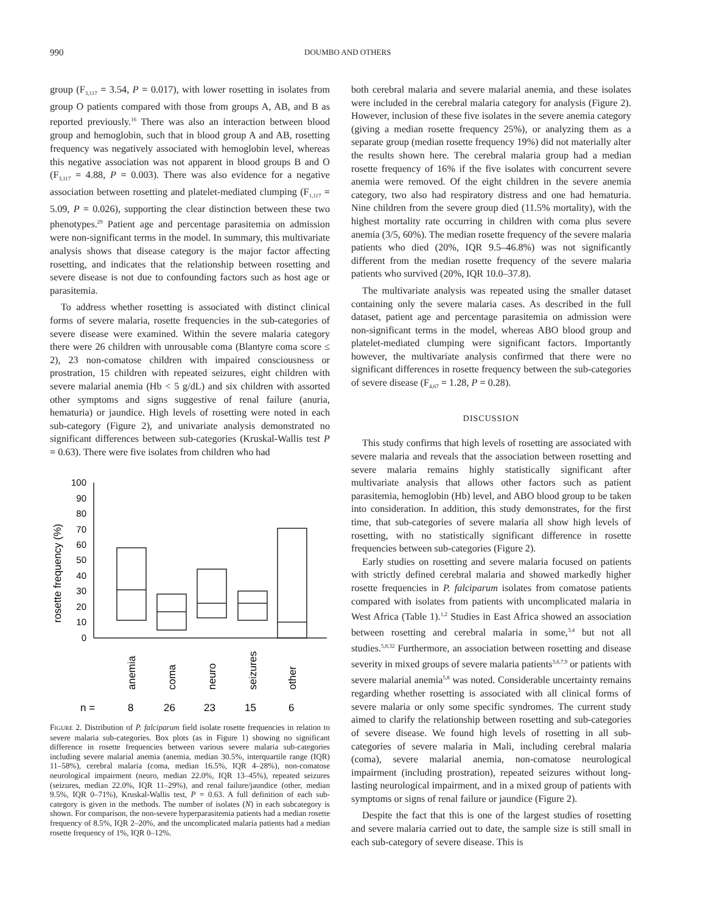990 DOUMBO AND OTHERS
group (F<sub>3,117</sub> = 3.54, P = 0.017), with lower rosetting in isolates from group O patients compared with those from groups A, AB, and B as reported previously.<sup>16</sup> There was also an interaction between blood group and hemoglobin, such that in blood group A and AB, rosetting frequency was negatively associated with hemoglobin level, whereas this negative association was not apparent in blood groups B and O (F<sub>3,117</sub> = 4.88, P = 0.003). There was also evidence for a negative association between rosetting and platelet-mediated clumping (F<sub>1,117</sub> = 5.09, P = 0.026), supporting the clear distinction between these two phenotypes.<sup>29</sup> Patient age and percentage parasitemia on admission were non-significant terms in the model. In summary, this multivariate analysis shows that disease category is the major factor affecting rosetting, and indicates that the relationship between rosetting and severe disease is not due to confounding factors such as host age or parasitemia.
To address whether rosetting is associated with distinct clinical forms of severe malaria, rosette frequencies in the sub-categories of severe disease were examined. Within the severe malaria category there were 26 children with unrousable coma (Blantyre coma score ≤ 2), 23 non-comatose children with impaired consciousness or prostration, 15 children with repeated seizures, eight children with severe malarial anemia (Hb < 5 g/dL) and six children with assorted other symptoms and signs suggestive of renal failure (anuria, hematuria) or jaundice. High levels of rosetting were noted in each sub-category (Figure 2), and univariate analysis demonstrated no significant differences between sub-categories (Kruskal-Wallis test P = 0.63). There were five isolates from children who had
rosette frequency (%)
100
90
80
70
60
50
40
30
20
10
0
anemia
coma
neuro
seizures
other
n =
8
26
23
15
6
FIGURE 2. Distribution of P. falciparum field isolate rosette frequencies in relation to severe malaria sub-categories. Box plots (as in Figure 1) showing no significant difference in rosette frequencies between various severe malaria sub-categories including severe malarial anemia (anemia, median 30.5%, interquartile range (IQR) 11–58%), cerebral malaria (coma, median 16.5%, IQR 4–28%), non-comatose neurological impairment (neuro, median 22.0%, IQR 13–45%), repeated seizures (seizures, median 22.0%, IQR 11–29%), and renal failure/jaundice (other, median 9.5%, IQR 0–71%), Kruskal-Wallis test, P = 0.63. A full definition of each sub-category is given in the methods. The number of isolates (N) in each subcategory is shown. For comparison, the non-severe hyperparasitemia patients had a median rosette frequency of 8.5%, IQR 2–20%, and the uncomplicated malaria patients had a median rosette frequency of 1%, IQR 0–12%.
both cerebral malaria and severe malarial anemia, and these isolates were included in the cerebral malaria category for analysis (Figure 2). However, inclusion of these five isolates in the severe anemia category (giving a median rosette frequency 25%), or analyzing them as a separate group (median rosette frequency 19%) did not materially alter the results shown here. The cerebral malaria group had a median rosette frequency of 16% if the five isolates with concurrent severe anemia were removed. Of the eight children in the severe anemia category, two also had respiratory distress and one had hematuria. Nine children from the severe group died (11.5% mortality), with the highest mortality rate occurring in children with coma plus severe anemia (3/5, 60%). The median rosette frequency of the severe malaria patients who died (20%, IQR 9.5–46.8%) was not significantly different from the median rosette frequency of the severe malaria patients who survived (20%, IQR 10.0–37.8).
The multivariate analysis was repeated using the smaller dataset containing only the severe malaria cases. As described in the full dataset, patient age and percentage parasitemia on admission were non-significant terms in the model, whereas ABO blood group and platelet-mediated clumping were significant factors. Importantly however, the multivariate analysis confirmed that there were no significant differences in rosette frequency between the sub-categories of severe disease (F<sub>4,67</sub> = 1.28, P = 0.28).
DISCUSSION
This study confirms that high levels of rosetting are associated with severe malaria and reveals that the association between rosetting and severe malaria remains highly statistically significant after multivariate analysis that allows other factors such as patient parasitemia, hemoglobin (Hb) level, and ABO blood group to be taken into consideration. In addition, this study demonstrates, for the first time, that sub-categories of severe malaria all show high levels of rosetting, with no statistically significant difference in rosette frequencies between sub-categories (Figure 2).
Early studies on rosetting and severe malaria focused on patients with strictly defined cerebral malaria and showed markedly higher rosette frequencies in P. falciparum isolates from comatose patients compared with isolates from patients with uncomplicated malaria in West Africa (Table 1).<sup>1,2</sup> Studies in East Africa showed an association between rosetting and cerebral malaria in some,<sup>3,4</sup> but not all studies.<sup>5,8,32</sup> Furthermore, an association between rosetting and disease severity in mixed groups of severe malaria patients<sup>3,6,7,9</sup> or patients with severe malarial anemia<sup>5,8</sup> was noted. Considerable uncertainty remains regarding whether rosetting is associated with all clinical forms of severe malaria or only some specific syndromes. The current study aimed to clarify the relationship between rosetting and sub-categories of severe disease. We found high levels of rosetting in all sub-categories of severe malaria in Mali, including cerebral malaria (coma), severe malarial anemia, non-comatose neurological impairment (including prostration), repeated seizures without long-lasting neurological impairment, and in a mixed group of patients with symptoms or signs of renal failure or jaundice (Figure 2).
Despite the fact that this is one of the largest studies of rosetting and severe malaria carried out to date, the sample size is still small in each sub-category of severe disease. This is